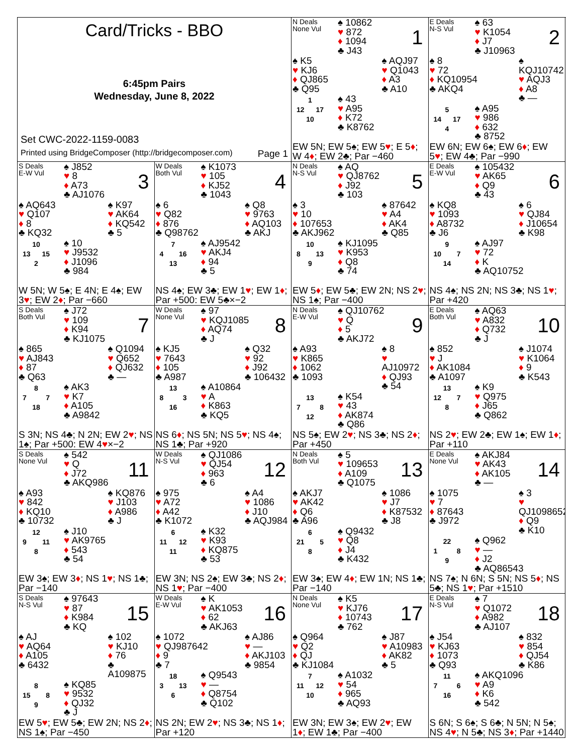Card/Tricks - BBO
6:45pm Pairs
Wednesday, June 8, 2022
Set CWC-2022-1159-0083
Printed using BridgeComposer (http://bridgecomposer.com) Page 1
N Deals
None Vul
♠ 10862
♥ 872
♦ 1094
♣ J43
1
♠ K5
♥ KJ6
♦ QJ865
♣ Q95
♠ AQJ97
♥ Q1043
♦ A3
♣ A10
1
12 17
10
♠ 43
♥ A95
♦ K72
♣ K8762
EW 5N; EW 5♠; EW 5♥; E 5♦; W 4♦; EW 2♣; Par −460
E Deals
N-S Vul
♠ 63
♥ K1054
♦ J7
♣ J10963
2
♠ 8
♥ 72
♦ KQ10954
♣ AKQ4
♠ KQJ10742
♥ AQJ3
♦ A8
♣ —
5
14 17
4
♠ A95
♥ 986
♦ 632
♣ 8752
EW 6N; EW 6♠; EW 6♦; EW 5♥; EW 4♣; Par −990
S Deals
E-W Vul
♠ J852
♥ 8
♦ A73
♣ AJ1076
3
♠ AQ643
♥ Q107
♦ 8
♣ KQ32
♠ K97
♥ AK64
♦ KQ542
♣ 5
10
13 15
2
♠ 10
♥ J9532
♦ J1096
♣ 984
W 5N; W 5♠; E 4N; E 4♠; EW 3♥; EW 2♦; Par −660
W Deals
Both Vul
♠ K1073
♥ 105
♦ KJ52
♣ 1043
4
♠ 6
♥ Q82
♦ 876
♣ Q98762
♠ Q8
♥ 9763
♦ AQ103
♣ AKJ
7
4 16
13
♠ AJ9542
♥ AKJ4
♦ 94
♣ 5
NS 4♠; EW 3♣; EW 1♥; EW 1♦; Par +500: EW 5♣×−2
N Deals
N-S Vul
♠ AQ
♥ QJ8762
♦ J92
♣ 103
5
♠ 3
♥ 10
♦ 107653
♣ AKJ962
♠ 87642
♥ A4
♦ AK4
♣ Q85
10
8 13
9
♠ KJ1095
♥ K953
♦ Q8
♣ 74
EW 5♦; EW 5♣; EW 2N; NS 2♥; NS 1♠; Par −400
E Deals
E-W Vul
♠ 105432
♥ AK65
♦ Q9
♣ 43
6
♠ KQ8
♥ 1093
♦ A8732
♣ J6
♠ 6
♥ QJ84
♦ J10654
♣ K98
9
10 7
14
♠ AJ97
♥ 72
♦ K
♣ AQ10752
NS 4♠; NS 2N; NS 3♣; NS 1♥; Par +420
S Deals
Both Vul
♠ J72
♥ 109
♦ K94
♣ KJ1075
7
♠ 865
♥ AJ843
♦ 87
♣ Q63
♠ Q1094
♥ Q652
♦ QJ632
♣ —
8
7 7
18
♠ AK3
♥ K7
♦ A105
♣ A9842
S 3N; NS 4♣; N 2N; EW 2♥; NS 1♠; Par +500: EW 4♥×−2
W Deals
None Vul
♠ 97
♥ KQJ1085
♦ AQ74
♣ J
8
♠ KJ5
♥ 7643
♦ 105
♣ A987
♠ Q32
♥ 92
♦ J92
♣ 106432
13
8 3
16
♠ A10864
♥ A
♦ K863
♣ KQ5
NS 6♦; NS 5N; NS 5♥; NS 4♠; NS 1♣; Par +920
N Deals
E-W Vul
♠ QJ10762
♥ Q
♦ 5
♣ AKJ72
9
♠ A93
♥ K865
♦ 1062
♣ 1093
♠ 8
♥ AJ10972
♦ QJ93
♣ 54
13
7 8
12
♠ K54
♥ 43
♦ AK874
♣ Q86
NS 5♠; EW 2♥; NS 3♣; NS 2♦; Par +450
E Deals
Both Vul
♠ AQ63
♥ A832
♦ Q732
♣ J
10
♠ 852
♥ J
♦ AK1084
♣ A1097
♠ J1074
♥ K1064
♦ 9
♣ K543
13
12 7
8
♠ K9
♥ Q975
♦ J65
♣ Q862
NS 2♥; EW 2♣; EW 1♠; EW 1♦; Par +110
S Deals
None Vul
♠ 542
♥ Q
♦ J72
♣ AKQ986
11
♠ A93
♥ 842
♦ KQ10
♣ 10732
♠ KQ876
♥ J103
♦ A986
♣ J
12
9 11
8
♠ J10
♥ AK9765
♦ 543
♣ 54
EW 3♠; EW 3♦; NS 1♥; NS 1♣; Par −140
W Deals
N-S Vul
♠ QJ1086
♥ QJ54
♦ 963
♣ 6
12
♠ 975
♥ A72
♦ A42
♣ K1072
♠ A4
♥ 1086
♦ J10
♣ AQJ984
6
11 12
11
♠ K32
♥ K93
♦ KQ875
♣ 53
EW 3N; NS 2♠; EW 3♣; NS 2♦; NS 1♥; Par −400
N Deals
Both Vul
♠ 5
♥ 109653
♦ A109
♣ Q1075
13
♠ AKJ7
♥ AK42
♦ Q6
♣ A96
♠ 1086
♥ J7
♦ K87532
♣ J8
6
21 5
8
♠ Q9432
♥ Q8
♦ J4
♣ K432
EW 3♠; EW 4♦; EW 1N; NS 1♣; Par −140
E Deals
None Vul
♠ AKJ84
♥ AK43
♦ AK105
♣ —
14
♠ 1075
♥ 7
♦ 87643
♣ J972
♠ 3
♥ QJ1098652
♦ Q9
♣ K10
22
1 8
9
♠ Q962
♥ —
♦ J2
♣ AQ86543
NS 7♠; N 6N; S 5N; NS 5♦; NS 5♣; NS 1♥; Par +1510
S Deals
N-S Vul
♠ 97643
♥ 87
♦ K984
♣ KQ
15
♠ AJ
♥ AQ64
♦ A105
♣ 6432
♠ 102
♥ KJ10
♦ 76
♣ A109875
8
15 8
9
♠ KQ85
♥ 9532
♦ QJ32
♣ J
EW 5♥; EW 5♣; EW 2N; NS 2♦; NS 1♠; Par −450
W Deals
E-W Vul
♠ K
♥ AK1053
♦ 62
♣ AKJ63
16
♠ 1072
♥ QJ987642
♦ 9
♣ 7
♠ AJ86
♥ —
♦ AKJ103
♣ 9854
18
3 13
6
♠ Q9543
♥ —
♦ Q8754
♣ Q102
NS 2N; EW 2♥; NS 3♣; NS 1♦; Par +120
N Deals
None Vul
♠ K5
♥ KJ76
♦ 10743
♣ 762
17
♠ Q964
♥ Q2
♦ QJ
♣ KJ1084
♠ J87
♥ A10983
♦ AK82
♣ 5
7
11 12
10
♠ A1032
♥ 54
♦ 965
♣ AQ93
EW 3N; EW 3♠; EW 2♥; EW 1♦; EW 1♣; Par −400
E Deals
N-S Vul
♠ 7
♥ Q1072
♦ A982
♣ AJ107
18
♠ J54
♥ KJ63
♦ 1073
♣ Q93
♠ 832
♥ 854
♦ QJ54
♣ K86
11
7 6
16
♠ AKQ1096
♥ A9
♦ K6
♣ 542
S 6N; S 6♠; S 6♣; N 5N; N 5♠; NS 4♥; N 5♣; NS 3♦; Par +1440